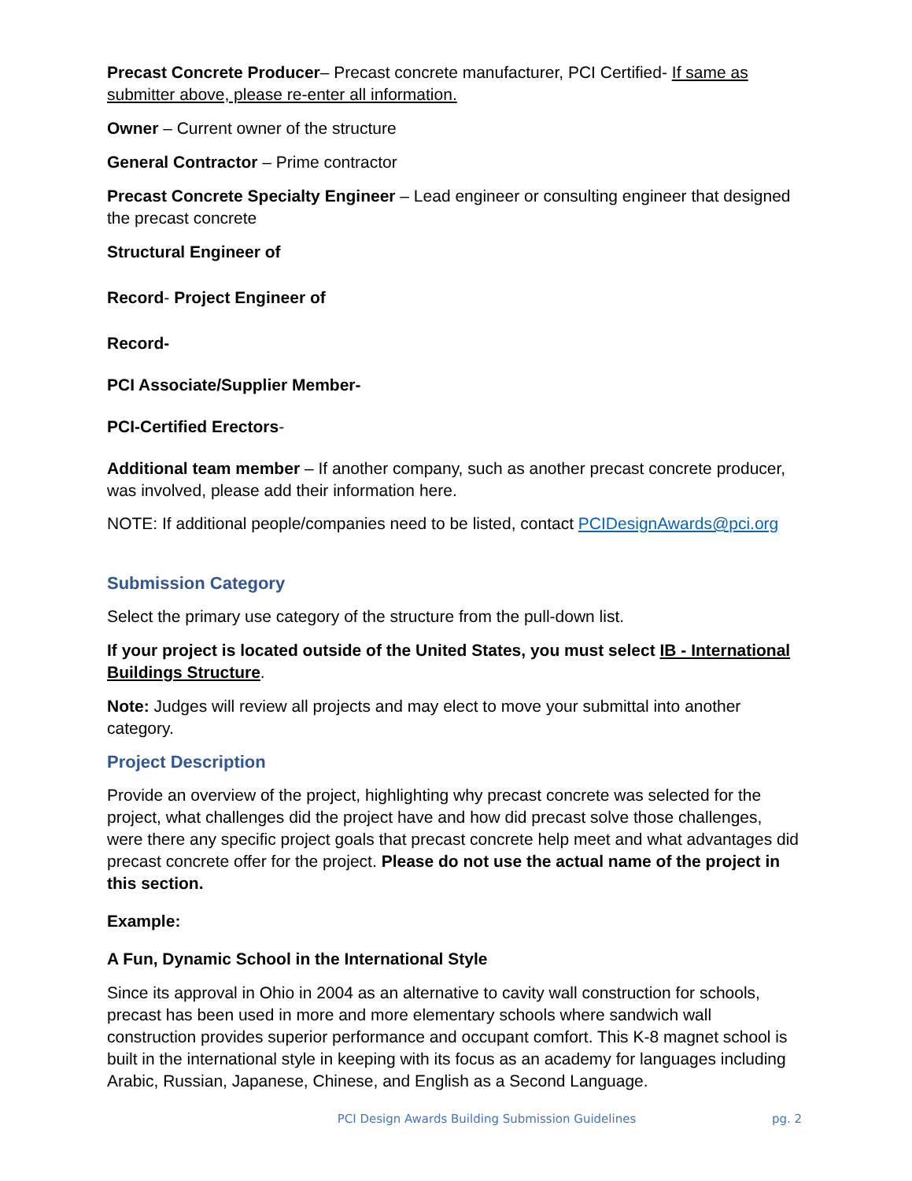Precast Concrete Producer– Precast concrete manufacturer, PCI Certified- If same as submitter above, please re-enter all information.
Owner – Current owner of the structure
General Contractor – Prime contractor
Precast Concrete Specialty Engineer – Lead engineer or consulting engineer that designed the precast concrete
Structural Engineer of
Record- Project Engineer of
Record-
PCI Associate/Supplier Member-
PCI-Certified Erectors-
Additional team member – If another company, such as another precast concrete producer, was involved, please add their information here.
NOTE: If additional people/companies need to be listed, contact PCIDesignAwards@pci.org
Submission Category
Select the primary use category of the structure from the pull-down list.
If your project is located outside of the United States, you must select IB - International Buildings Structure.
Note: Judges will review all projects and may elect to move your submittal into another category.
Project Description
Provide an overview of the project, highlighting why precast concrete was selected for the project, what challenges did the project have and how did precast solve those challenges, were there any specific project goals that precast concrete help meet and what advantages did precast concrete offer for the project. Please do not use the actual name of the project in this section.
Example:
A Fun, Dynamic School in the International Style
Since its approval in Ohio in 2004 as an alternative to cavity wall construction for schools, precast has been used in more and more elementary schools where sandwich wall construction provides superior performance and occupant comfort. This K-8 magnet school is built in the international style in keeping with its focus as an academy for languages including Arabic, Russian, Japanese, Chinese, and English as a Second Language.
PCI Design Awards Building Submission Guidelines pg. 2